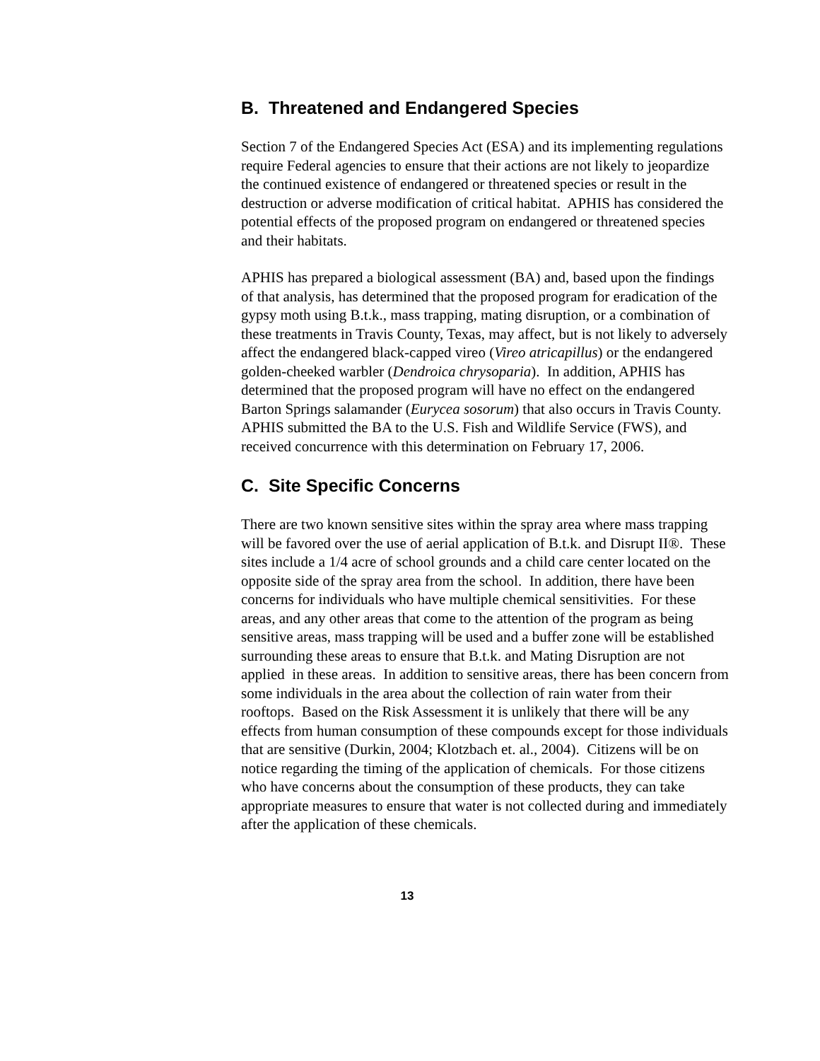B. Threatened and Endangered Species
Section 7 of the Endangered Species Act (ESA) and its implementing regulations require Federal agencies to ensure that their actions are not likely to jeopardize the continued existence of endangered or threatened species or result in the destruction or adverse modification of critical habitat. APHIS has considered the potential effects of the proposed program on endangered or threatened species and their habitats.
APHIS has prepared a biological assessment (BA) and, based upon the findings of that analysis, has determined that the proposed program for eradication of the gypsy moth using B.t.k., mass trapping, mating disruption, or a combination of these treatments in Travis County, Texas, may affect, but is not likely to adversely affect the endangered black-capped vireo (Vireo atricapillus) or the endangered golden-cheeked warbler (Dendroica chrysoparia). In addition, APHIS has determined that the proposed program will have no effect on the endangered Barton Springs salamander (Eurycea sosorum) that also occurs in Travis County. APHIS submitted the BA to the U.S. Fish and Wildlife Service (FWS), and received concurrence with this determination on February 17, 2006.
C. Site Specific Concerns
There are two known sensitive sites within the spray area where mass trapping will be favored over the use of aerial application of B.t.k. and Disrupt II®. These sites include a 1/4 acre of school grounds and a child care center located on the opposite side of the spray area from the school. In addition, there have been concerns for individuals who have multiple chemical sensitivities. For these areas, and any other areas that come to the attention of the program as being sensitive areas, mass trapping will be used and a buffer zone will be established surrounding these areas to ensure that B.t.k. and Mating Disruption are not applied in these areas. In addition to sensitive areas, there has been concern from some individuals in the area about the collection of rain water from their rooftops. Based on the Risk Assessment it is unlikely that there will be any effects from human consumption of these compounds except for those individuals that are sensitive (Durkin, 2004; Klotzbach et. al., 2004). Citizens will be on notice regarding the timing of the application of chemicals. For those citizens who have concerns about the consumption of these products, they can take appropriate measures to ensure that water is not collected during and immediately after the application of these chemicals.
13